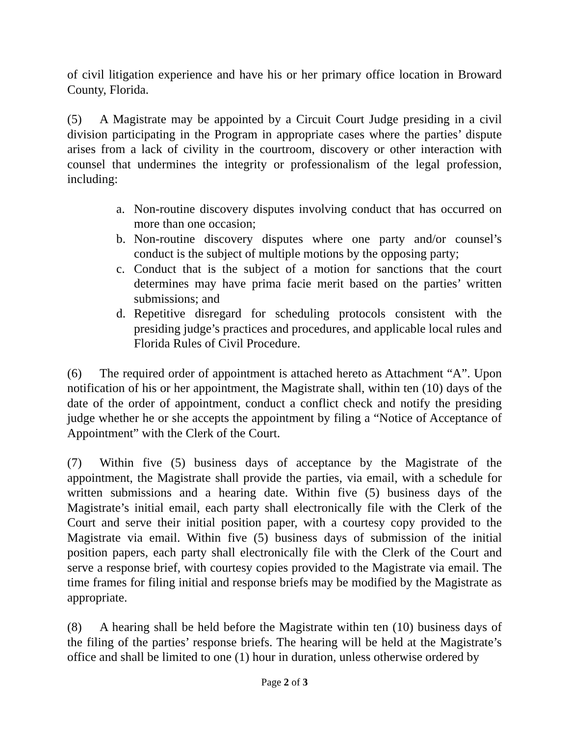of civil litigation experience and have his or her primary office location in Broward County, Florida.
(5) A Magistrate may be appointed by a Circuit Court Judge presiding in a civil division participating in the Program in appropriate cases where the parties’ dispute arises from a lack of civility in the courtroom, discovery or other interaction with counsel that undermines the integrity or professionalism of the legal profession, including:
a. Non-routine discovery disputes involving conduct that has occurred on more than one occasion;
b. Non-routine discovery disputes where one party and/or counsel’s conduct is the subject of multiple motions by the opposing party;
c. Conduct that is the subject of a motion for sanctions that the court determines may have prima facie merit based on the parties’ written submissions; and
d. Repetitive disregard for scheduling protocols consistent with the presiding judge’s practices and procedures, and applicable local rules and Florida Rules of Civil Procedure.
(6) The required order of appointment is attached hereto as Attachment “A”. Upon notification of his or her appointment, the Magistrate shall, within ten (10) days of the date of the order of appointment, conduct a conflict check and notify the presiding judge whether he or she accepts the appointment by filing a “Notice of Acceptance of Appointment” with the Clerk of the Court.
(7) Within five (5) business days of acceptance by the Magistrate of the appointment, the Magistrate shall provide the parties, via email, with a schedule for written submissions and a hearing date. Within five (5) business days of the Magistrate’s initial email, each party shall electronically file with the Clerk of the Court and serve their initial position paper, with a courtesy copy provided to the Magistrate via email. Within five (5) business days of submission of the initial position papers, each party shall electronically file with the Clerk of the Court and serve a response brief, with courtesy copies provided to the Magistrate via email. The time frames for filing initial and response briefs may be modified by the Magistrate as appropriate.
(8) A hearing shall be held before the Magistrate within ten (10) business days of the filing of the parties’ response briefs. The hearing will be held at the Magistrate’s office and shall be limited to one (1) hour in duration, unless otherwise ordered by
Page 2 of 3